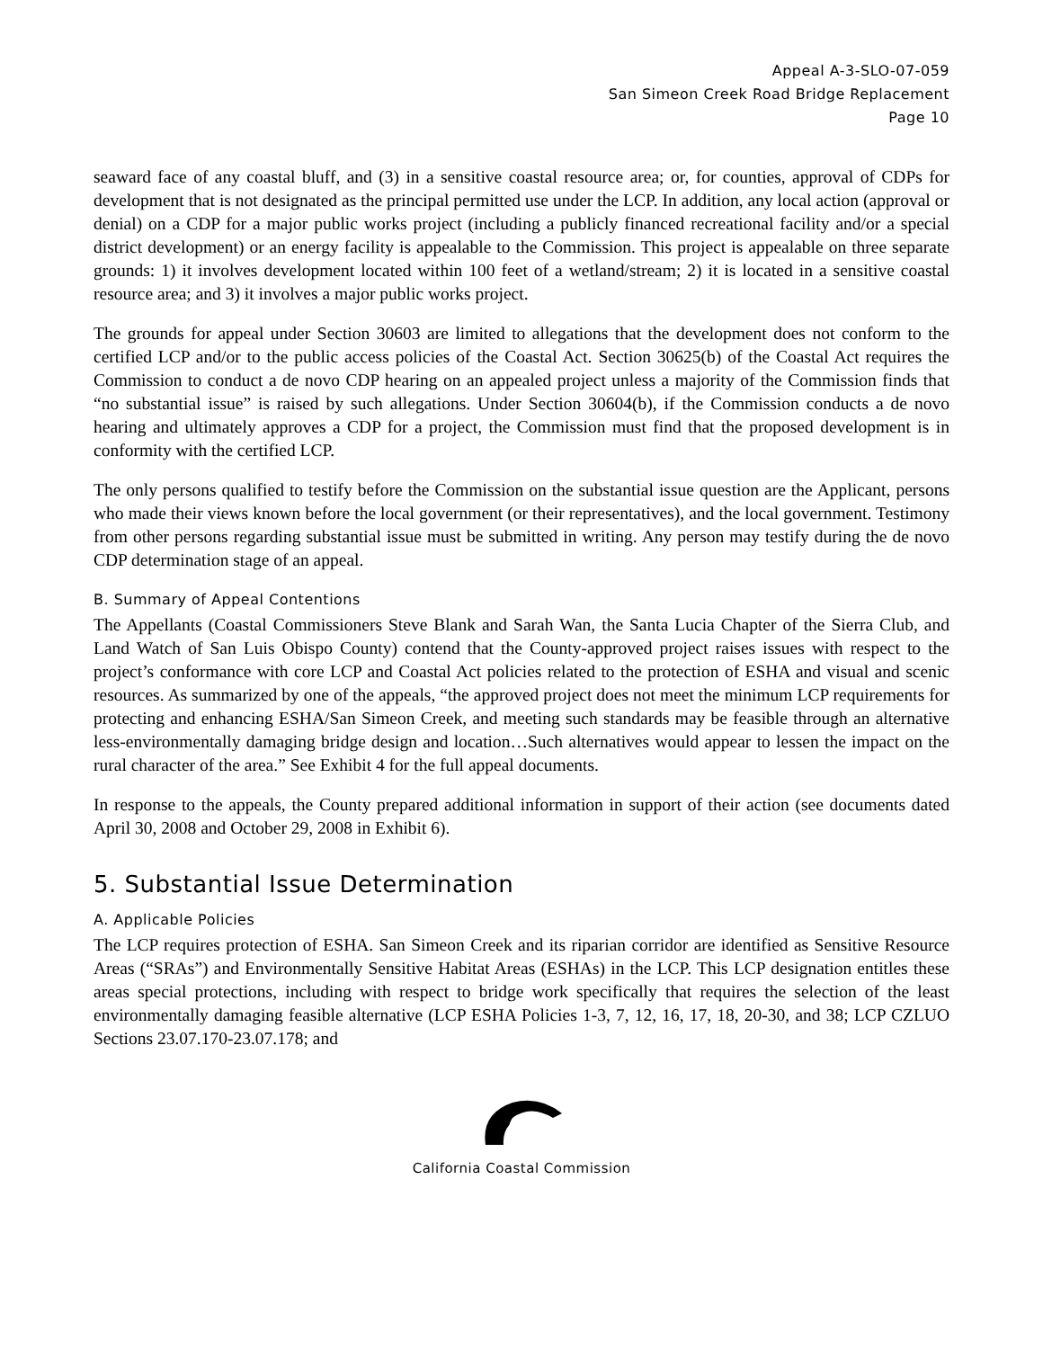Appeal A-3-SLO-07-059
San Simeon Creek Road Bridge Replacement
Page 10
seaward face of any coastal bluff, and (3) in a sensitive coastal resource area; or, for counties, approval of CDPs for development that is not designated as the principal permitted use under the LCP. In addition, any local action (approval or denial) on a CDP for a major public works project (including a publicly financed recreational facility and/or a special district development) or an energy facility is appealable to the Commission. This project is appealable on three separate grounds: 1) it involves development located within 100 feet of a wetland/stream; 2) it is located in a sensitive coastal resource area; and 3) it involves a major public works project.
The grounds for appeal under Section 30603 are limited to allegations that the development does not conform to the certified LCP and/or to the public access policies of the Coastal Act. Section 30625(b) of the Coastal Act requires the Commission to conduct a de novo CDP hearing on an appealed project unless a majority of the Commission finds that “no substantial issue” is raised by such allegations. Under Section 30604(b), if the Commission conducts a de novo hearing and ultimately approves a CDP for a project, the Commission must find that the proposed development is in conformity with the certified LCP.
The only persons qualified to testify before the Commission on the substantial issue question are the Applicant, persons who made their views known before the local government (or their representatives), and the local government. Testimony from other persons regarding substantial issue must be submitted in writing. Any person may testify during the de novo CDP determination stage of an appeal.
B. Summary of Appeal Contentions
The Appellants (Coastal Commissioners Steve Blank and Sarah Wan, the Santa Lucia Chapter of the Sierra Club, and Land Watch of San Luis Obispo County) contend that the County-approved project raises issues with respect to the project’s conformance with core LCP and Coastal Act policies related to the protection of ESHA and visual and scenic resources. As summarized by one of the appeals, “the approved project does not meet the minimum LCP requirements for protecting and enhancing ESHA/San Simeon Creek, and meeting such standards may be feasible through an alternative less-environmentally damaging bridge design and location…Such alternatives would appear to lessen the impact on the rural character of the area.” See Exhibit 4 for the full appeal documents.
In response to the appeals, the County prepared additional information in support of their action (see documents dated April 30, 2008 and October 29, 2008 in Exhibit 6).
5. Substantial Issue Determination
A. Applicable Policies
The LCP requires protection of ESHA. San Simeon Creek and its riparian corridor are identified as Sensitive Resource Areas (“SRAs”) and Environmentally Sensitive Habitat Areas (ESHAs) in the LCP. This LCP designation entitles these areas special protections, including with respect to bridge work specifically that requires the selection of the least environmentally damaging feasible alternative (LCP ESHA Policies 1-3, 7, 12, 16, 17, 18, 20-30, and 38; LCP CZLUO Sections 23.07.170-23.07.178; and
California Coastal Commission